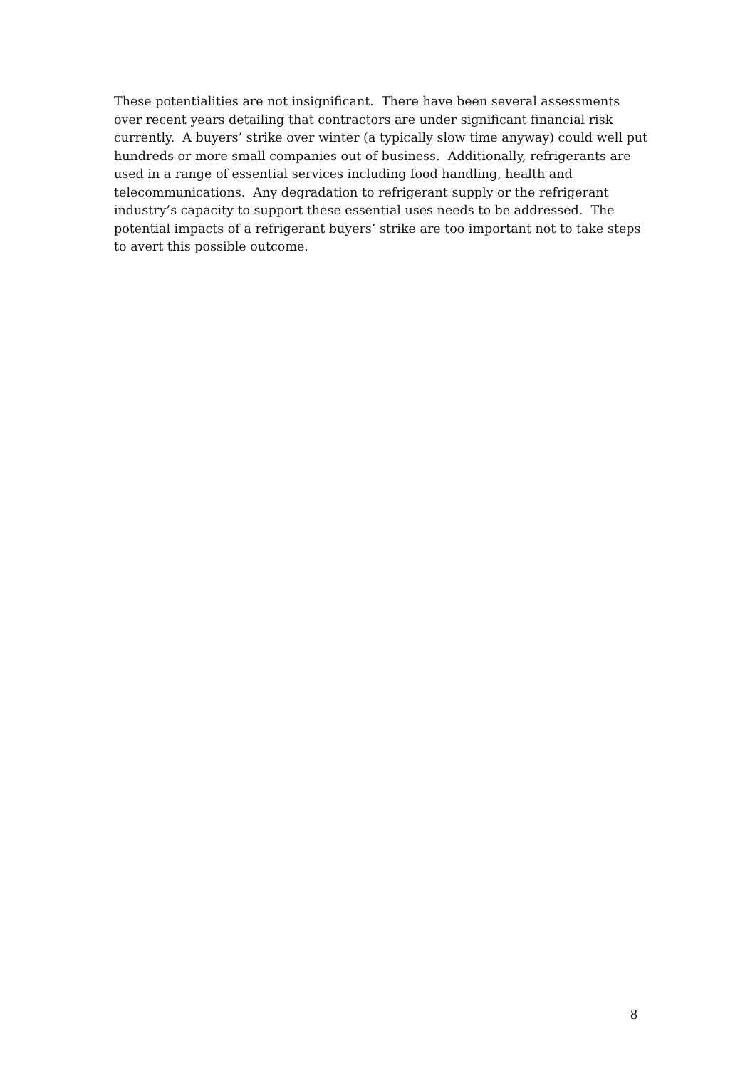These potentialities are not insignificant. There have been several assessments over recent years detailing that contractors are under significant financial risk currently. A buyers’ strike over winter (a typically slow time anyway) could well put hundreds or more small companies out of business. Additionally, refrigerants are used in a range of essential services including food handling, health and telecommunications. Any degradation to refrigerant supply or the refrigerant industry’s capacity to support these essential uses needs to be addressed. The potential impacts of a refrigerant buyers’ strike are too important not to take steps to avert this possible outcome.
8